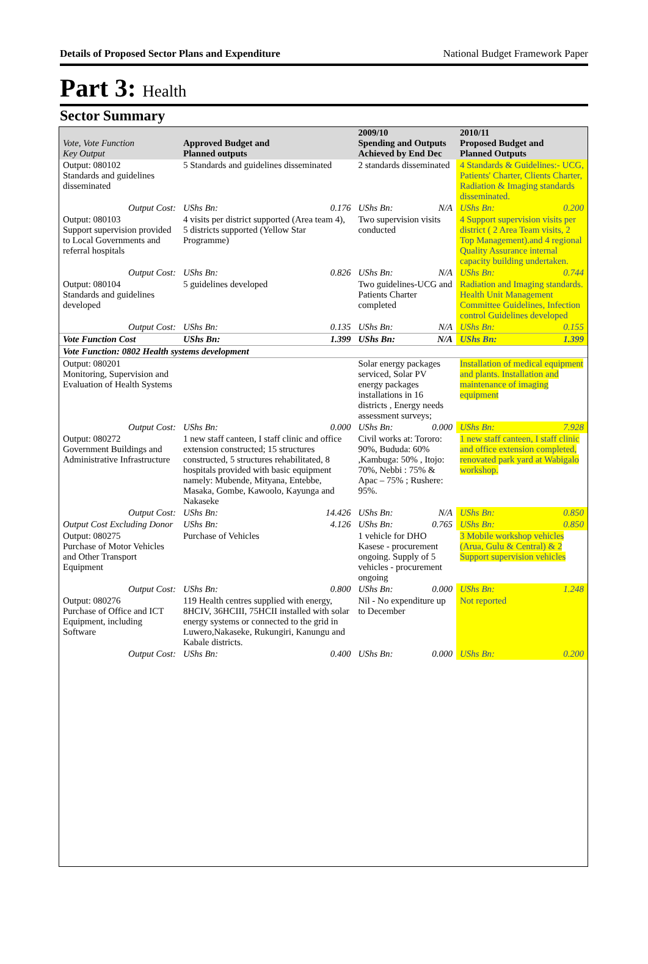Details of Proposed Sector Plans and Expenditure National Budget Framework Paper
Part 3: Health
Sector Summary
| Vote, Vote Function Key Output | Approved Budget and Planned outputs | | 2009/10 Spending and Outputs Achieved by End Dec | | 2010/11 Proposed Budget and Planned Outputs | |
| --- | --- | --- | --- | --- | --- | --- |
| Output: 080102 Standards and guidelines disseminated | 5 Standards and guidelines disseminated | | 2 standards disseminated | | 4 Standards & Guidelines:- UCG, Patients' Charter, Clients Charter, Radiation & Imaging standards disseminated. | |
| Output Cost: | UShs Bn: | 0.176 | UShs Bn: | N/A | UShs Bn: | 0.200 |
| Output: 080103 Support supervision provided to Local Governments and referral hospitals | 4 visits per district supported (Area team 4), 5 districts supported (Yellow Star Programme) | | Two supervision visits conducted | | 4 Support supervision visits per district ( 2 Area Team visits, 2 Top Management).and 4 regional Quality Assurance internal capacity building undertaken. | |
| Output Cost: | UShs Bn: | 0.826 | UShs Bn: | N/A | UShs Bn: | 0.744 |
| Output: 080104 Standards and guidelines developed | 5 guidelines developed | | Two guidelines-UCG and Patients Charter completed | | Radiation and Imaging standards. Health Unit Management Committee Guidelines, Infection control Guidelines developed | |
| Output Cost: | UShs Bn: | 0.135 | UShs Bn: | N/A | UShs Bn: | 0.155 |
| Vote Function Cost | UShs Bn: | 1.399 | UShs Bn: | N/A | UShs Bn: | 1.399 |
| Vote Function: 0802 Health systems development | | | | | | |
| Output: 080201 Monitoring, Supervision and Evaluation of Health Systems | | | Solar energy packages serviced, Solar PV energy packages installations in 16 districts , Energy needs assessment surveys; | | Installation of medical equipment and plants. Installation and maintenance of imaging equipment | |
| Output Cost: | UShs Bn: | 0.000 | UShs Bn: | 0.000 | UShs Bn: | 7.928 |
| Output: 080272 Government Buildings and Administrative Infrastructure | 1 new staff canteen, I staff clinic and office extension constructed; 15 structures constructed, 5 structures rehabilitated, 8 hospitals provided with basic equipment namely: Mubende, Mityana, Entebbe, Masaka, Gombe, Kawoolo, Kayunga and Nakaseke | | Civil works at: Tororo: 90%, Bududa: 60% ,Kambuga: 50% , Itojo: 70%, Nebbi : 75% & Apac – 75% ; Rushere: 95%. | | 1 new staff canteen, I staff clinic and office extension completed, renovated park yard at Wabigalo workshop. | |
| Output Cost: | UShs Bn: | 14.426 | UShs Bn: | N/A | UShs Bn: | 0.850 |
| Output Cost Excluding Donor | UShs Bn: | 4.126 | UShs Bn: | 0.765 | UShs Bn: | 0.850 |
| Output: 080275 Purchase of Motor Vehicles and Other Transport Equipment | Purchase of Vehicles | | 1 vehicle for DHO Kasese - procurement ongoing. Supply of 5 vehicles - procurement ongoing | | 3 Mobile workshop vehicles (Arua, Gulu & Central) & 2 Support supervision vehicles | |
| Output Cost: | UShs Bn: | 0.800 | UShs Bn: | 0.000 | UShs Bn: | 1.248 |
| Output: 080276 Purchase of Office and ICT Equipment, including Software | 119 Health centres supplied with energy, 8HCIV, 36HCIII, 75HCII installed with solar energy systems or connected to the grid in Luwero,Nakaseke, Rukungiri, Kanungu and Kabale districts. | | Nil - No expenditure up to December | | Not reported | |
| Output Cost: | UShs Bn: | 0.400 | UShs Bn: | 0.000 | UShs Bn: | 0.200 |